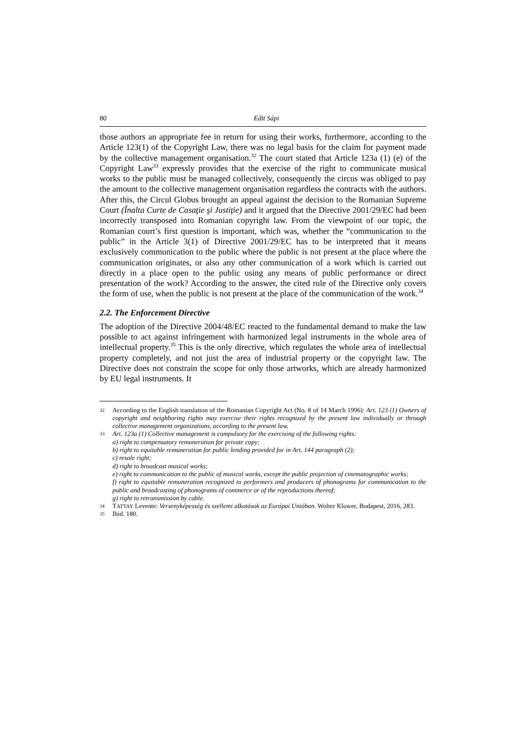80 Edit Sápi
those authors an appropriate fee in return for using their works, furthermore, according to the Article 123(1) of the Copyright Law, there was no legal basis for the claim for payment made by the collective management organisation.<sup>32</sup> The court stated that Article 123a (1) (e) of the Copyright Law<sup>33</sup> expressly provides that the exercise of the right to communicate musical works to the public must be managed collectively, consequently the circus was obliged to pay the amount to the collective management organisation regardless the contracts with the authors. After this, the Circul Globus brought an appeal against the decision to the Romanian Supreme Court (Înalta Curte de Casaţie şi Justiţie) and it argued that the Directive 2001/29/EC had been incorrectly transposed into Romanian copyright law. From the viewpoint of our topic, the Romanian court’s first question is important, which was, whether the “communication to the public” in the Article 3(1) of Directive 2001/29/EC has to be interpreted that it means exclusively communication to the public where the public is not present at the place where the communication originates, or also any other communication of a work which is carried out directly in a place open to the public using any means of public performance or direct presentation of the work? According to the answer, the cited rule of the Directive only covers the form of use, when the public is not present at the place of the communication of the work.<sup>34</sup>
2.2. The Enforcement Directive
The adoption of the Directive 2004/48/EC reacted to the fundamental demand to make the law possible to act against infringement with harmonized legal instruments in the whole area of intellectual property.<sup>35</sup> This is the only directive, which regulates the whole area of intellectual property completely, and not just the area of industrial property or the copyright law. The Directive does not constrain the scope for only those artworks, which are already harmonized by EU legal instruments. It
32
According to the English translation of the Romanian Copyright Act (No. 8 of 14 March 1996): Art. 123 (1) Owners of copyright and neighboring rights may exercise their rights recognized by the present law individually or through collective management organizations, according to the present law.
33
Art. 123a (1) Collective management is compulsory for the exercising of the following rights:
a) right to compensatory remuneration for private copy;
b) right to equitable remuneration for public lending provided for in Art. 144 paragraph (2);
c) resale right;
d) right to broadcast musical works;
e) right to communication to the public of musical works, except the public projection of cinematographic works;
f) right to equitable remuneration recognized to performers and producers of phonograms for communication to the public and broadcasting of phonograms of commerce or of the reproductions thereof;
g) right to retransmission by cable.
34
TATTAY Levente: Versenyképesség és szellemi alkotások az Európai Unióban. Wolter Kluwer, Budapest, 2016, 283.
35
Ibid. 180.